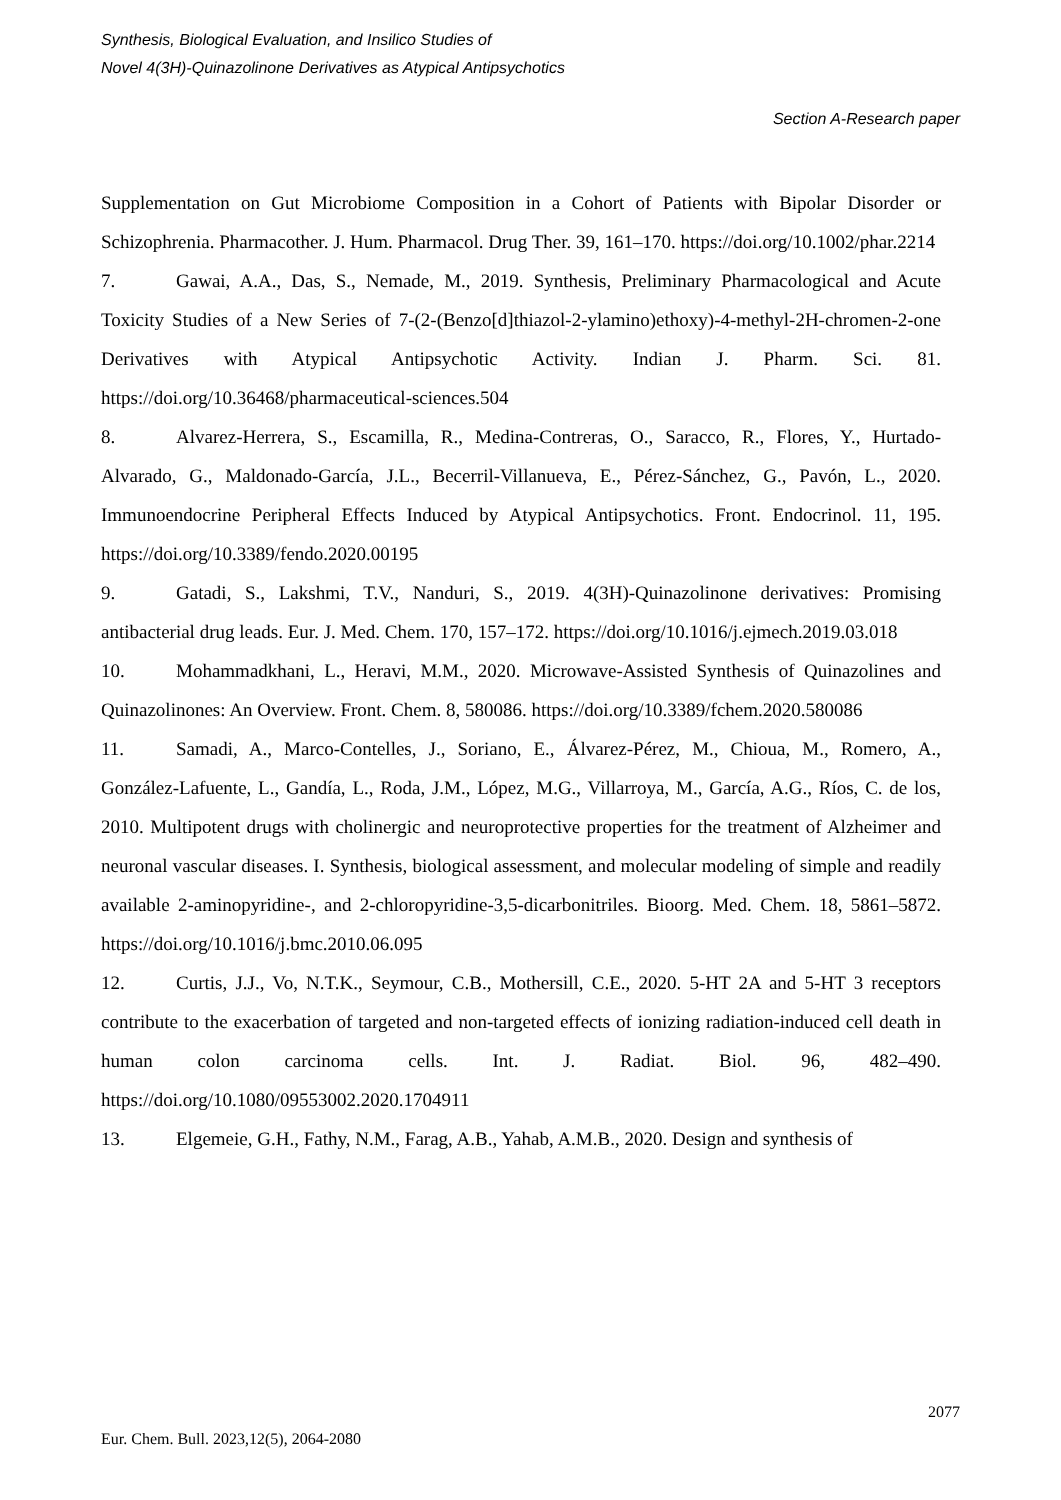Synthesis, Biological Evaluation, and Insilico Studies of
Novel 4(3H)-Quinazolinone Derivatives as Atypical Antipsychotics
Section A-Research paper
Supplementation on Gut Microbiome Composition in a Cohort of Patients with Bipolar Disorder or Schizophrenia. Pharmacother. J. Hum. Pharmacol. Drug Ther. 39, 161–170. https://doi.org/10.1002/phar.2214
7. Gawai, A.A., Das, S., Nemade, M., 2019. Synthesis, Preliminary Pharmacological and Acute Toxicity Studies of a New Series of 7-(2-(Benzo[d]thiazol-2-ylamino)ethoxy)-4-methyl-2H-chromen-2-one Derivatives with Atypical Antipsychotic Activity. Indian J. Pharm. Sci. 81. https://doi.org/10.36468/pharmaceutical-sciences.504
8. Alvarez-Herrera, S., Escamilla, R., Medina-Contreras, O., Saracco, R., Flores, Y., Hurtado-Alvarado, G., Maldonado-García, J.L., Becerril-Villanueva, E., Pérez-Sánchez, G., Pavón, L., 2020. Immunoendocrine Peripheral Effects Induced by Atypical Antipsychotics. Front. Endocrinol. 11, 195. https://doi.org/10.3389/fendo.2020.00195
9. Gatadi, S., Lakshmi, T.V., Nanduri, S., 2019. 4(3H)-Quinazolinone derivatives: Promising antibacterial drug leads. Eur. J. Med. Chem. 170, 157–172. https://doi.org/10.1016/j.ejmech.2019.03.018
10. Mohammadkhani, L., Heravi, M.M., 2020. Microwave-Assisted Synthesis of Quinazolines and Quinazolinones: An Overview. Front. Chem. 8, 580086. https://doi.org/10.3389/fchem.2020.580086
11. Samadi, A., Marco-Contelles, J., Soriano, E., Álvarez-Pérez, M., Chioua, M., Romero, A., González-Lafuente, L., Gandía, L., Roda, J.M., López, M.G., Villarroya, M., García, A.G., Ríos, C. de los, 2010. Multipotent drugs with cholinergic and neuroprotective properties for the treatment of Alzheimer and neuronal vascular diseases. I. Synthesis, biological assessment, and molecular modeling of simple and readily available 2-aminopyridine-, and 2-chloropyridine-3,5-dicarbonitriles. Bioorg. Med. Chem. 18, 5861–5872. https://doi.org/10.1016/j.bmc.2010.06.095
12. Curtis, J.J., Vo, N.T.K., Seymour, C.B., Mothersill, C.E., 2020. 5-HT 2A and 5-HT 3 receptors contribute to the exacerbation of targeted and non-targeted effects of ionizing radiation-induced cell death in human colon carcinoma cells. Int. J. Radiat. Biol. 96, 482–490. https://doi.org/10.1080/09553002.2020.1704911
13. Elgemeie, G.H., Fathy, N.M., Farag, A.B., Yahab, A.M.B., 2020. Design and synthesis of
2077
Eur. Chem. Bull. 2023,12(5), 2064-2080